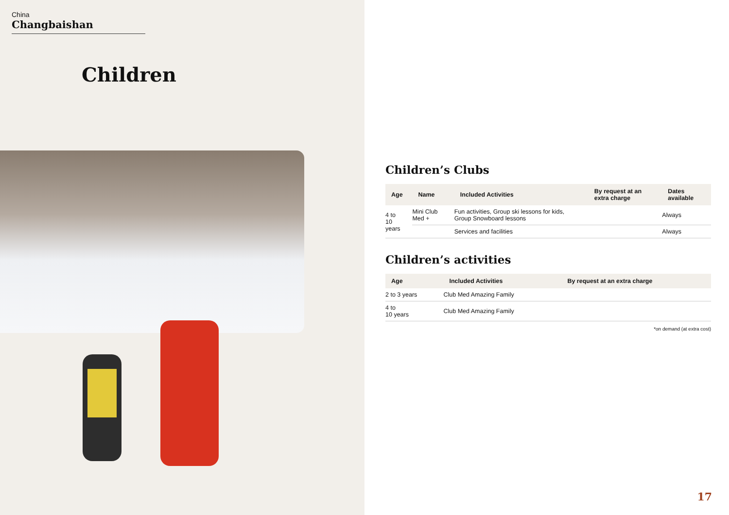China
Changbaishan
Children
Children’s Clubs
| Age | Name | Included Activities | By request at an extra charge | Dates available |
| --- | --- | --- | --- | --- |
| 4 to 10 years | Mini Club Med + | Fun activities, Group ski lessons for kids, Group Snowboard lessons | | Always |
| | | Services and facilities | | Always |
Children’s activities
| Age | Included Activities | By request at an extra charge |
| --- | --- | --- |
| 2 to 3 years | Club Med Amazing Family | |
| 4 to 10 years | Club Med Amazing Family | |
*on demand (at extra cost)
17